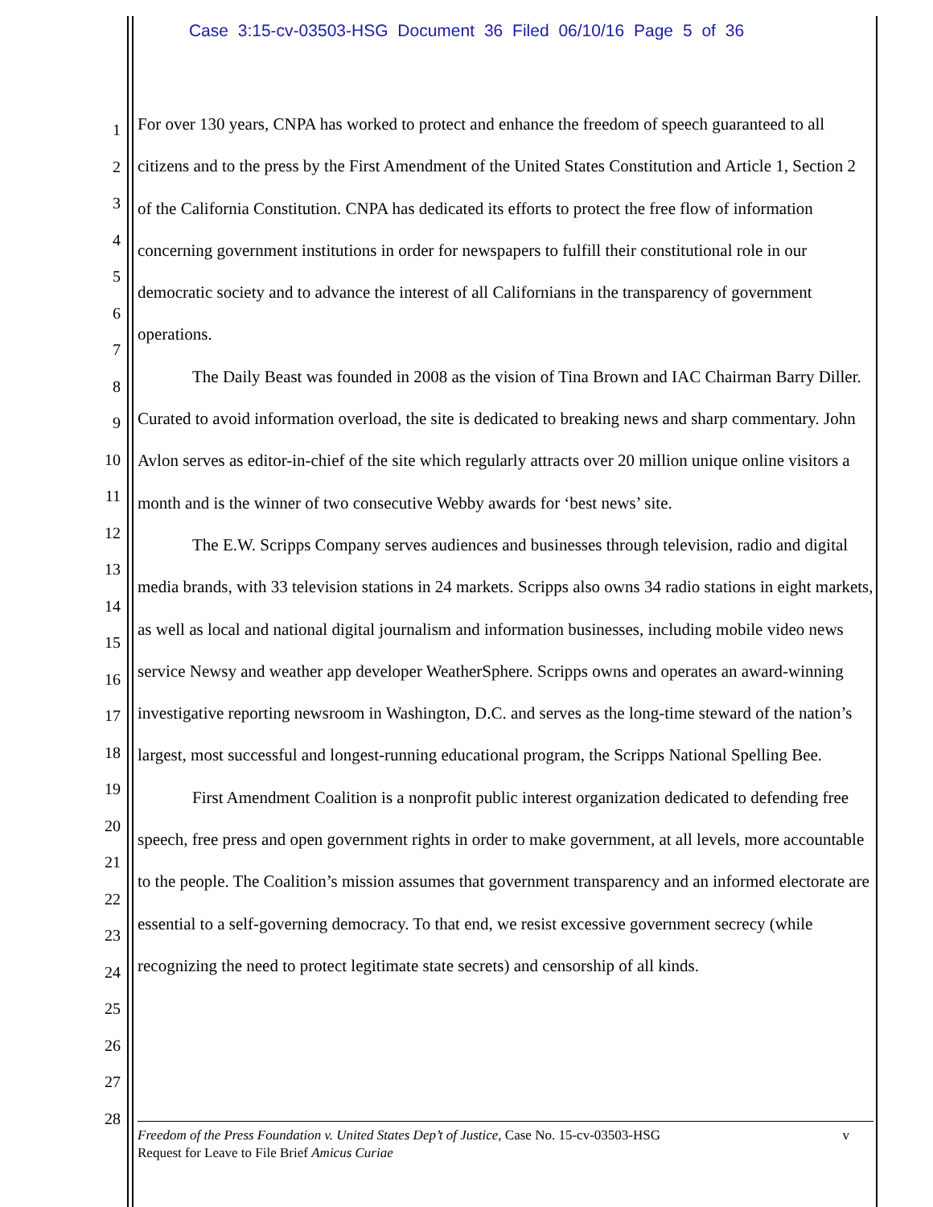Case 3:15-cv-03503-HSG Document 36 Filed 06/10/16 Page 5 of 36
1
2
3
4
5
6
7
8
9
10
11
12
13
14
15
16
17
18
19
20
21
22
23
24
25
26
27
28
For over 130 years, CNPA has worked to protect and enhance the freedom of speech guaranteed to all citizens and to the press by the First Amendment of the United States Constitution and Article 1, Section 2 of the California Constitution. CNPA has dedicated its efforts to protect the free flow of information concerning government institutions in order for newspapers to fulfill their constitutional role in our democratic society and to advance the interest of all Californians in the transparency of government operations.
The Daily Beast was founded in 2008 as the vision of Tina Brown and IAC Chairman Barry Diller. Curated to avoid information overload, the site is dedicated to breaking news and sharp commentary. John Avlon serves as editor-in-chief of the site which regularly attracts over 20 million unique online visitors a month and is the winner of two consecutive Webby awards for ‘best news’ site.
The E.W. Scripps Company serves audiences and businesses through television, radio and digital media brands, with 33 television stations in 24 markets. Scripps also owns 34 radio stations in eight markets, as well as local and national digital journalism and information businesses, including mobile video news service Newsy and weather app developer WeatherSphere. Scripps owns and operates an award-winning investigative reporting newsroom in Washington, D.C. and serves as the long-time steward of the nation’s largest, most successful and longest-running educational program, the Scripps National Spelling Bee.
First Amendment Coalition is a nonprofit public interest organization dedicated to defending free speech, free press and open government rights in order to make government, at all levels, more accountable to the people. The Coalition’s mission assumes that government transparency and an informed electorate are essential to a self-governing democracy. To that end, we resist excessive government secrecy (while recognizing the need to protect legitimate state secrets) and censorship of all kinds.
Freedom of the Press Foundation v. United States Dep’t of Justice, Case No. 15-cv-03503-HSG v
Request for Leave to File Brief Amicus Curiae